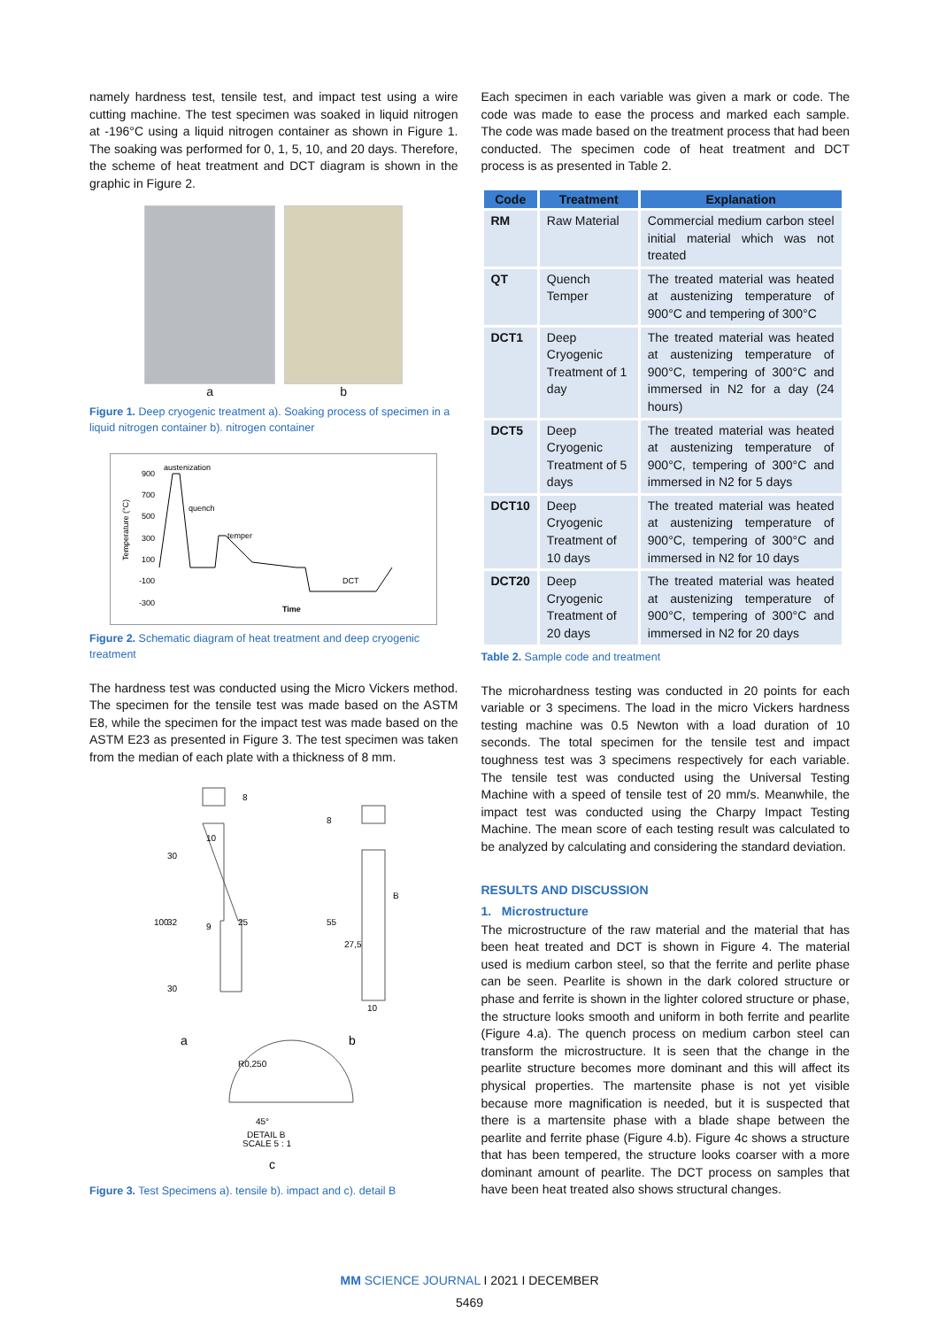namely hardness test, tensile test, and impact test using a wire cutting machine. The test specimen was soaked in liquid nitrogen at -196°C using a liquid nitrogen container as shown in Figure 1. The soaking was performed for 0, 1, 5, 10, and 20 days. Therefore, the scheme of heat treatment and DCT diagram is shown in the graphic in Figure 2.
a b
Figure 1. Deep cryogenic treatment a). Soaking process of specimen in a liquid nitrogen container b). nitrogen container
austenization
900
700
500
300
100
-100
-300
quench
temper
DCT
Time
Temperature (°C)
Figure 2. Schematic diagram of heat treatment and deep cryogenic treatment
The hardness test was conducted using the Micro Vickers method. The specimen for the tensile test was made based on the ASTM E8, while the specimen for the impact test was made based on the ASTM E23 as presented in Figure 3. The test specimen was taken from the median of each plate with a thickness of 8 mm.
8
30
32
100
30
10
9
25
8
55
27,5
10
B
a
b
R0,250
45°
DETAIL B
SCALE 5 : 1
c
Figure 3. Test Specimens a). tensile b). impact and c). detail B
Each specimen in each variable was given a mark or code. The code was made to ease the process and marked each sample. The code was made based on the treatment process that had been conducted. The specimen code of heat treatment and DCT process is as presented in Table 2.
| Code | Treatment | Explanation |
| --- | --- | --- |
| RM | Raw Material | Commercial medium carbon steel initial material which was not treated |
| QT | Quench Temper | The treated material was heated at austenizing temperature of 900°C and tempering of 300°C |
| DCT1 | Deep Cryogenic Treatment of 1 day | The treated material was heated at austenizing temperature of 900°C, tempering of 300°C and immersed in N2 for a day (24 hours) |
| DCT5 | Deep Cryogenic Treatment of 5 days | The treated material was heated at austenizing temperature of 900°C, tempering of 300°C and immersed in N2 for 5 days |
| DCT10 | Deep Cryogenic Treatment of 10 days | The treated material was heated at austenizing temperature of 900°C, tempering of 300°C and immersed in N2 for 10 days |
| DCT20 | Deep Cryogenic Treatment of 20 days | The treated material was heated at austenizing temperature of 900°C, tempering of 300°C and immersed in N2 for 20 days |
Table 2. Sample code and treatment
The microhardness testing was conducted in 20 points for each variable or 3 specimens. The load in the micro Vickers hardness testing machine was 0.5 Newton with a load duration of 10 seconds. The total specimen for the tensile test and impact toughness test was 3 specimens respectively for each variable. The tensile test was conducted using the Universal Testing Machine with a speed of tensile test of 20 mm/s. Meanwhile, the impact test was conducted using the Charpy Impact Testing Machine. The mean score of each testing result was calculated to be analyzed by calculating and considering the standard deviation.
RESULTS AND DISCUSSION
1. Microstructure
The microstructure of the raw material and the material that has been heat treated and DCT is shown in Figure 4. The material used is medium carbon steel, so that the ferrite and perlite phase can be seen. Pearlite is shown in the dark colored structure or phase and ferrite is shown in the lighter colored structure or phase, the structure looks smooth and uniform in both ferrite and pearlite (Figure 4.a). The quench process on medium carbon steel can transform the microstructure. It is seen that the change in the pearlite structure becomes more dominant and this will affect its physical properties. The martensite phase is not yet visible because more magnification is needed, but it is suspected that there is a martensite phase with a blade shape between the pearlite and ferrite phase (Figure 4.b). Figure 4c shows a structure that has been tempered, the structure looks coarser with a more dominant amount of pearlite. The DCT process on samples that have been heat treated also shows structural changes.
MM SCIENCE JOURNAL I 2021 I DECEMBER
5469